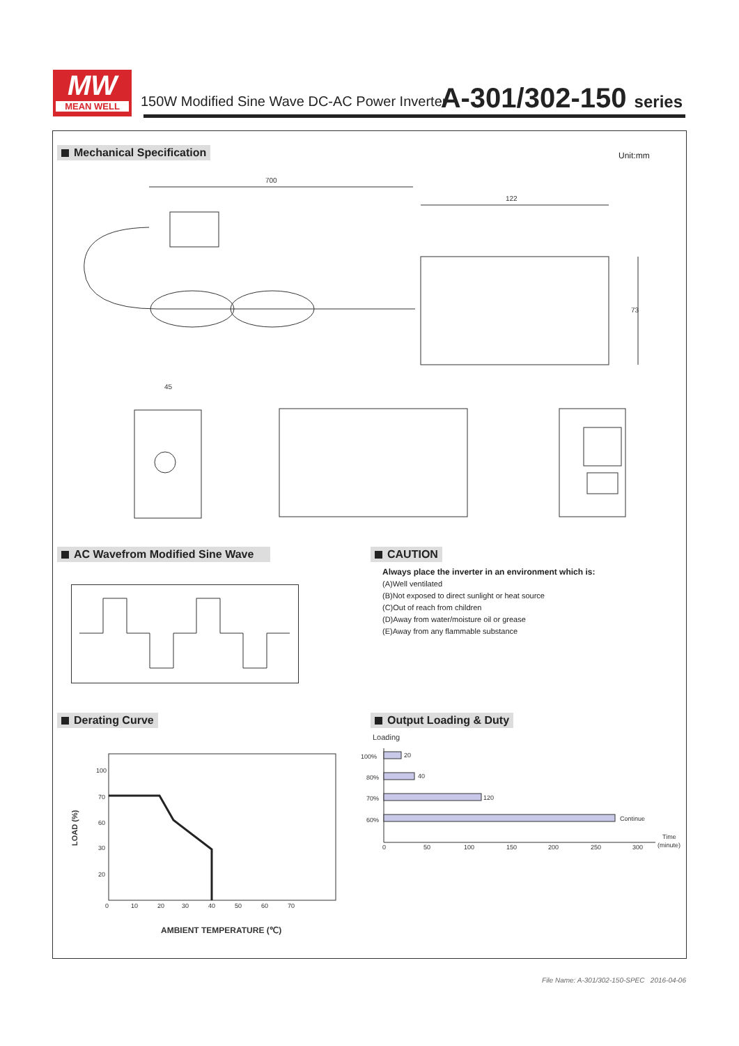MW
MEAN WELL
150W Modified Sine Wave DC-AC Power Inverter
A-301/302-150 series
Mechanical Specification Unit:mm
700
122
73
45
AC Wavefrom Modified Sine Wave
CAUTION
Always place the inverter in an environment which is:
(A)Well ventilated
(B)Not exposed to direct sunlight or heat source
(C)Out of reach from children
(D)Away from water/moisture oil or grease
(E)Away from any flammable substance
Derating Curve Output Loading & Duty
100
70
60
30
20
0
10
20
30
40
50
60
70
LOAD (%)
AMBIENT TEMPERATURE (℃)
Loading
100%
20
80%
40
70%
120
60%
Continue
0
50
100
150
200
250
300
Time
(minute)
File Name: A-301/302-150-SPEC 2016-04-06